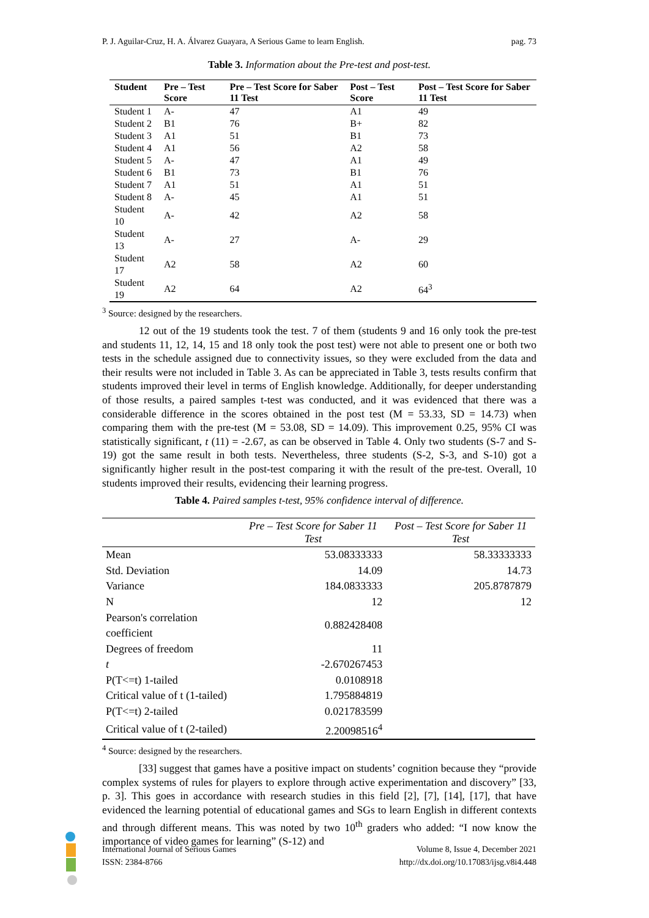P. J. Aguilar-Cruz, H. A. Álvarez Guayara, A Serious Game to learn English. pag. 73
Table 3. Information about the Pre-test and post-test.
| Student | Pre – Test Score | Pre – Test Score for Saber 11 Test | Post – Test Score | Post – Test Score for Saber 11 Test |
| --- | --- | --- | --- | --- |
| Student 1 | A- | 47 | A1 | 49 |
| Student 2 | B1 | 76 | B+ | 82 |
| Student 3 | A1 | 51 | B1 | 73 |
| Student 4 | A1 | 56 | A2 | 58 |
| Student 5 | A- | 47 | A1 | 49 |
| Student 6 | B1 | 73 | B1 | 76 |
| Student 7 | A1 | 51 | A1 | 51 |
| Student 8 | A- | 45 | A1 | 51 |
| Student 10 | A- | 42 | A2 | 58 |
| Student 13 | A- | 27 | A- | 29 |
| Student 17 | A2 | 58 | A2 | 60 |
| Student 19 | A2 | 64 | A2 | 64<sup>3</sup> |
<sup>3</sup> Source: designed by the researchers.
12 out of the 19 students took the test. 7 of them (students 9 and 16 only took the pre-test and students 11, 12, 14, 15 and 18 only took the post test) were not able to present one or both two tests in the schedule assigned due to connectivity issues, so they were excluded from the data and their results were not included in Table 3. As can be appreciated in Table 3, tests results confirm that students improved their level in terms of English knowledge. Additionally, for deeper understanding of those results, a paired samples t-test was conducted, and it was evidenced that there was a considerable difference in the scores obtained in the post test (M = 53.33, SD = 14.73) when comparing them with the pre-test (M = 53.08, SD = 14.09). This improvement 0.25, 95% CI was statistically significant, t (11) = -2.67, as can be observed in Table 4. Only two students (S-7 and S-19) got the same result in both tests. Nevertheless, three students (S-2, S-3, and S-10) got a significantly higher result in the post-test comparing it with the result of the pre-test. Overall, 10 students improved their results, evidencing their learning progress.
Table 4. Paired samples t-test, 95% confidence interval of difference.
| | Pre – Test Score for Saber 11 Test | Post – Test Score for Saber 11 Test |
| --- | --- | --- |
| Mean | 53.08333333 | 58.33333333 |
| Std. Deviation | 14.09 | 14.73 |
| Variance | 184.0833333 | 205.8787879 |
| N | 12 | 12 |
| Pearson's correlation coefficient | 0.882428408 | |
| Degrees of freedom | 11 | |
| t | -2.670267453 | |
| P(T<=t) 1-tailed | 0.0108918 | |
| Critical value of t (1-tailed) | 1.795884819 | |
| P(T<=t) 2-tailed | 0.021783599 | |
| Critical value of t (2-tailed) | 2.20098516<sup>4</sup> | |
<sup>4</sup> Source: designed by the researchers.
[33] suggest that games have a positive impact on students’ cognition because they “provide complex systems of rules for players to explore through active experimentation and discovery” [33, p. 3]. This goes in accordance with research studies in this field [2], [7], [14], [17], that have evidenced the learning potential of educational games and SGs to learn English in different contexts and through different means. This was noted by two 10<sup>th</sup> graders who added: “I now know the importance of video games for learning” (S-12) and
International Journal of Serious Games
ISSN: 2384-8766
Volume 8, Issue 4, December 2021
http://dx.doi.org/10.17083/ijsg.v8i4.448